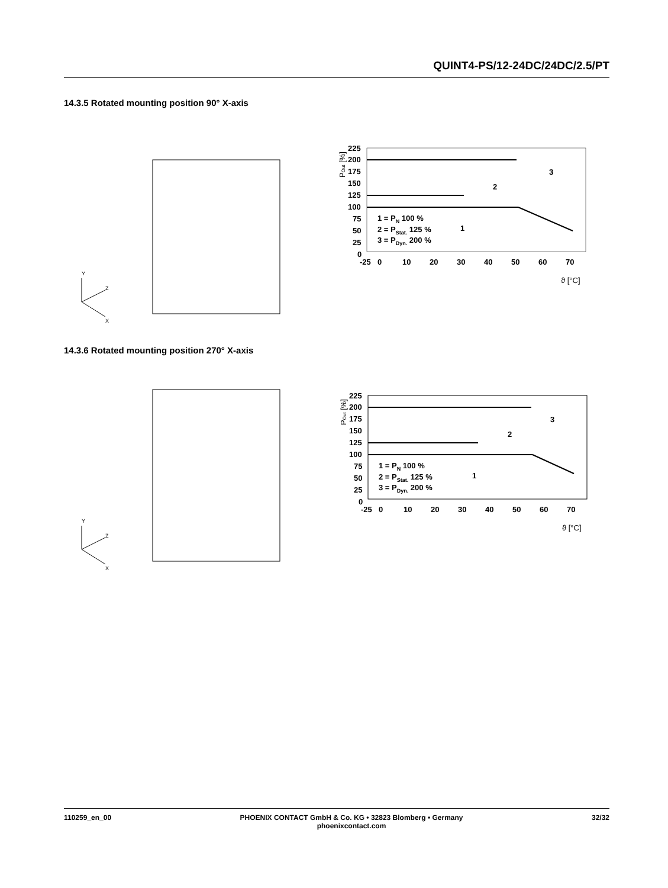QUINT4-PS/12-24DC/24DC/2.5/PT
14.3.5 Rotated mounting position 90° X-axis
Y
Z
X
225
200
175
150
125
100
75
50
25
0
-25
0
10
20
30
40
50
60
70
ϑ [°C]
1 = PN 100 %
2 = PStat. 125 %
3 = PDyn. 200 %
POut [%]
1
2
3
14.3.6 Rotated mounting position 270° X-axis
Y
Z
X
225
200
175
150
125
100
75
50
25
0
-25
0
10
20
30
40
50
60
70
ϑ [°C]
1 = PN 100 %
2 = PStat. 125 %
3 = PDyn. 200 %
POut [%]
1
2
3
110259_en_00 PHOENIX CONTACT GmbH & Co. KG • 32823 Blomberg • Germany
phoenixcontact.com 32/32